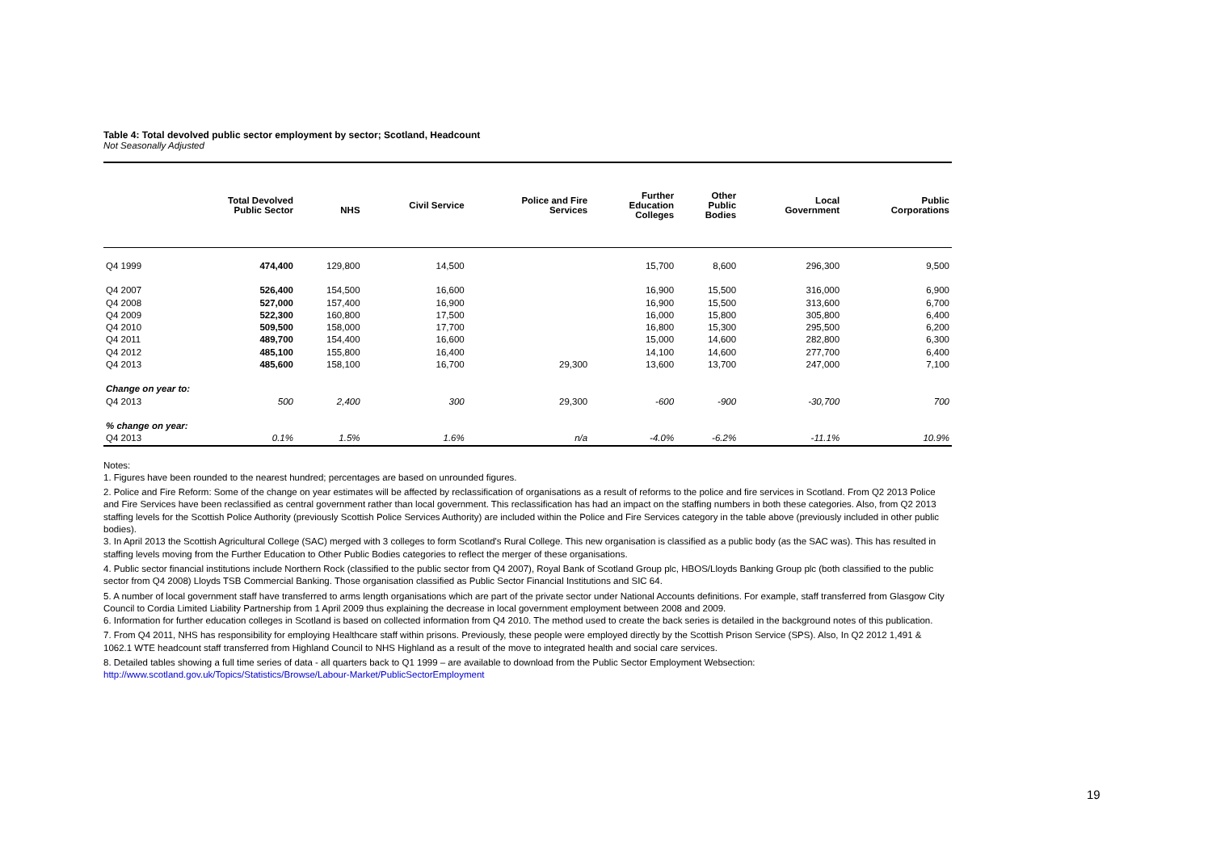Table 4: Total devolved public sector employment by sector; Scotland, Headcount
Not Seasonally Adjusted
| | Total Devolved Public Sector | NHS | Civil Service | Police and Fire Services | Further Education Colleges | Other Public Bodies | Local Government | Public Corporations |
| --- | --- | --- | --- | --- | --- | --- | --- | --- |
| Q4 1999 | 474,400 | 129,800 | 14,500 | | 15,700 | 8,600 | 296,300 | 9,500 |
| Q4 2007 | 526,400 | 154,500 | 16,600 | | 16,900 | 15,500 | 316,000 | 6,900 |
| Q4 2008 | 527,000 | 157,400 | 16,900 | | 16,900 | 15,500 | 313,600 | 6,700 |
| Q4 2009 | 522,300 | 160,800 | 17,500 | | 16,000 | 15,800 | 305,800 | 6,400 |
| Q4 2010 | 509,500 | 158,000 | 17,700 | | 16,800 | 15,300 | 295,500 | 6,200 |
| Q4 2011 | 489,700 | 154,400 | 16,600 | | 15,000 | 14,600 | 282,800 | 6,300 |
| Q4 2012 | 485,100 | 155,800 | 16,400 | | 14,100 | 14,600 | 277,700 | 6,400 |
| Q4 2013 | 485,600 | 158,100 | 16,700 | 29,300 | 13,600 | 13,700 | 247,000 | 7,100 |
| Change on year to: | | | | | | | | |
| Q4 2013 | 500 | 2,400 | 300 | 29,300 | -600 | -900 | -30,700 | 700 |
| % change on year: | | | | | | | | |
| Q4 2013 | 0.1% | 1.5% | 1.6% | n/a | -4.0% | -6.2% | -11.1% | 10.9% |
Notes:
1. Figures have been rounded to the nearest hundred; percentages are based on unrounded figures.
2. Police and Fire Reform: Some of the change on year estimates will be affected by reclassification of organisations as a result of reforms to the police and fire services in Scotland. From Q2 2013 Police and Fire Services have been reclassified as central government rather than local government. This reclassification has had an impact on the staffing numbers in both these categories. Also, from Q2 2013 staffing levels for the Scottish Police Authority (previously Scottish Police Services Authority) are included within the Police and Fire Services category in the table above (previously included in other public bodies).
3. In April 2013 the Scottish Agricultural College (SAC) merged with 3 colleges to form Scotland's Rural College. This new organisation is classified as a public body (as the SAC was). This has resulted in staffing levels moving from the Further Education to Other Public Bodies categories to reflect the merger of these organisations.
4. Public sector financial institutions include Northern Rock (classified to the public sector from Q4 2007), Royal Bank of Scotland Group plc, HBOS/Lloyds Banking Group plc (both classified to the public sector from Q4 2008) Lloyds TSB Commercial Banking. Those organisation classified as Public Sector Financial Institutions and SIC 64.
5. A number of local government staff have transferred to arms length organisations which are part of the private sector under National Accounts definitions. For example, staff transferred from Glasgow City Council to Cordia Limited Liability Partnership from 1 April 2009 thus explaining the decrease in local government employment between 2008 and 2009.
6. Information for further education colleges in Scotland is based on collected information from Q4 2010. The method used to create the back series is detailed in the background notes of this publication.
7. From Q4 2011, NHS has responsibility for employing Healthcare staff within prisons. Previously, these people were employed directly by the Scottish Prison Service (SPS). Also, In Q2 2012 1,491 & 1062.1 WTE headcount staff transferred from Highland Council to NHS Highland as a result of the move to integrated health and social care services.
8. Detailed tables showing a full time series of data - all quarters back to Q1 1999 – are available to download from the Public Sector Employment Websection:
http://www.scotland.gov.uk/Topics/Statistics/Browse/Labour-Market/PublicSectorEmployment
19